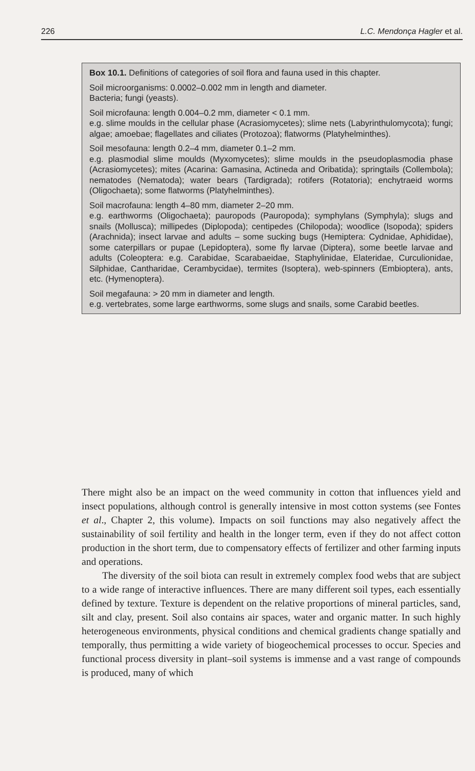226 L.C. Mendonça Hagler et al.
Box 10.1. Definitions of categories of soil flora and fauna used in this chapter.
Soil microorganisms: 0.0002–0.002 mm in length and diameter.
Bacteria; fungi (yeasts).
Soil microfauna: length 0.004–0.2 mm, diameter < 0.1 mm.
e.g. slime moulds in the cellular phase (Acrasiomycetes); slime nets (Labyrinthulomycota); fungi; algae; amoebae; flagellates and ciliates (Protozoa); flatworms (Platyhelminthes).
Soil mesofauna: length 0.2–4 mm, diameter 0.1–2 mm.
e.g. plasmodial slime moulds (Myxomycetes); slime moulds in the pseudoplasmodia phase (Acrasiomycetes); mites (Acarina: Gamasina, Actineda and Oribatida); springtails (Collembola); nematodes (Nematoda); water bears (Tardigrada); rotifers (Rotatoria); enchytraeid worms (Oligochaeta); some flatworms (Platyhelminthes).
Soil macrofauna: length 4–80 mm, diameter 2–20 mm.
e.g. earthworms (Oligochaeta); pauropods (Pauropoda); symphylans (Symphyla); slugs and snails (Mollusca); millipedes (Diplopoda); centipedes (Chilopoda); woodlice (Isopoda); spiders (Arachnida); insect larvae and adults – some sucking bugs (Hemiptera: Cydnidae, Aphididae), some caterpillars or pupae (Lepidoptera), some fly larvae (Diptera), some beetle larvae and adults (Coleoptera: e.g. Carabidae, Scarabaeidae, Staphylinidae, Elateridae, Curculionidae, Silphidae, Cantharidae, Cerambycidae), termites (Isoptera), web-spinners (Embioptera), ants, etc. (Hymenoptera).
Soil megafauna: > 20 mm in diameter and length.
e.g. vertebrates, some large earthworms, some slugs and snails, some Carabid beetles.
There might also be an impact on the weed community in cotton that influences yield and insect populations, although control is generally intensive in most cotton systems (see Fontes et al., Chapter 2, this volume). Impacts on soil functions may also negatively affect the sustainability of soil fertility and health in the longer term, even if they do not affect cotton production in the short term, due to compensatory effects of fertilizer and other farming inputs and operations.
The diversity of the soil biota can result in extremely complex food webs that are subject to a wide range of interactive influences. There are many different soil types, each essentially defined by texture. Texture is dependent on the relative proportions of mineral particles, sand, silt and clay, present. Soil also contains air spaces, water and organic matter. In such highly heterogeneous environments, physical conditions and chemical gradients change spatially and temporally, thus permitting a wide variety of biogeochemical processes to occur. Species and functional process diversity in plant–soil systems is immense and a vast range of compounds is produced, many of which